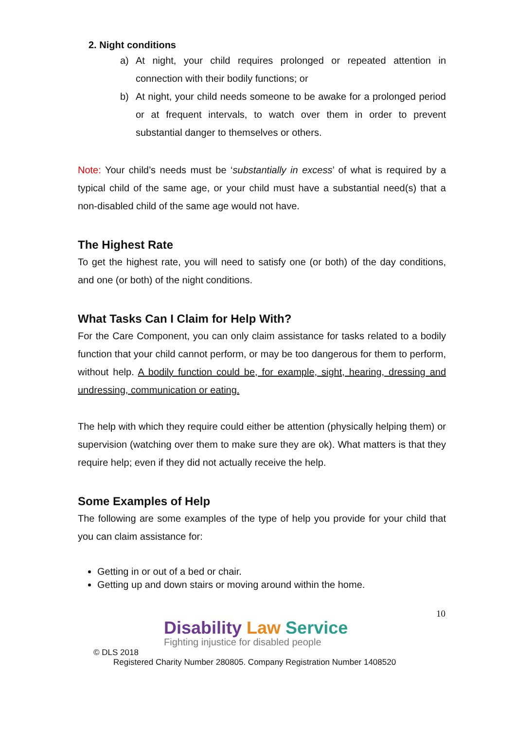2. Night conditions
a) At night, your child requires prolonged or repeated attention in connection with their bodily functions; or
b) At night, your child needs someone to be awake for a prolonged period or at frequent intervals, to watch over them in order to prevent substantial danger to themselves or others.
Note: Your child’s needs must be ‘substantially in excess’ of what is required by a typical child of the same age, or your child must have a substantial need(s) that a non-disabled child of the same age would not have.
The Highest Rate
To get the highest rate, you will need to satisfy one (or both) of the day conditions, and one (or both) of the night conditions.
What Tasks Can I Claim for Help With?
For the Care Component, you can only claim assistance for tasks related to a bodily function that your child cannot perform, or may be too dangerous for them to perform, without help. A bodily function could be, for example, sight, hearing, dressing and undressing, communication or eating.
The help with which they require could either be attention (physically helping them) or supervision (watching over them to make sure they are ok). What matters is that they require help; even if they did not actually receive the help.
Some Examples of Help
The following are some examples of the type of help you provide for your child that you can claim assistance for:
Getting in or out of a bed or chair.
Getting up and down stairs or moving around within the home.
10
Disability Law Service
Fighting injustice for disabled people
© DLS 2018
Registered Charity Number 280805. Company Registration Number 1408520